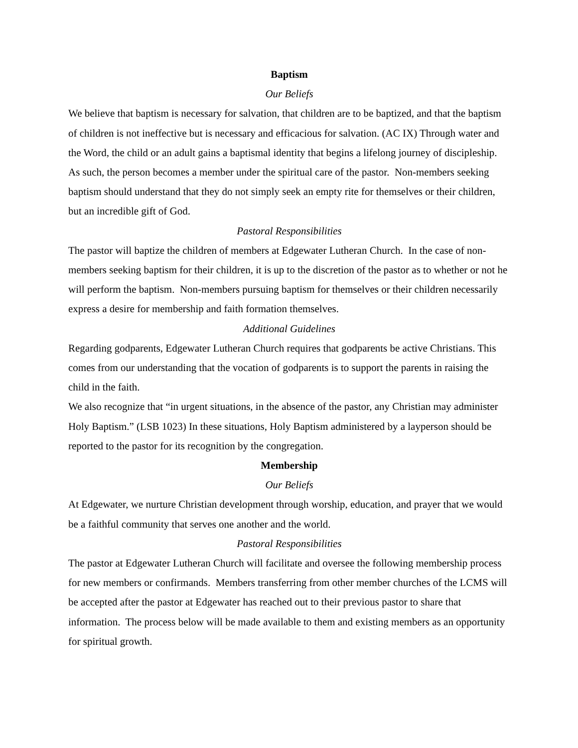Baptism
Our Beliefs
We believe that baptism is necessary for salvation, that children are to be baptized, and that the baptism of children is not ineffective but is necessary and efficacious for salvation. (AC IX) Through water and the Word, the child or an adult gains a baptismal identity that begins a lifelong journey of discipleship. As such, the person becomes a member under the spiritual care of the pastor. Non-members seeking baptism should understand that they do not simply seek an empty rite for themselves or their children, but an incredible gift of God.
Pastoral Responsibilities
The pastor will baptize the children of members at Edgewater Lutheran Church. In the case of non-members seeking baptism for their children, it is up to the discretion of the pastor as to whether or not he will perform the baptism. Non-members pursuing baptism for themselves or their children necessarily express a desire for membership and faith formation themselves.
Additional Guidelines
Regarding godparents, Edgewater Lutheran Church requires that godparents be active Christians. This comes from our understanding that the vocation of godparents is to support the parents in raising the child in the faith.
We also recognize that “in urgent situations, in the absence of the pastor, any Christian may administer Holy Baptism.” (LSB 1023) In these situations, Holy Baptism administered by a layperson should be reported to the pastor for its recognition by the congregation.
Membership
Our Beliefs
At Edgewater, we nurture Christian development through worship, education, and prayer that we would be a faithful community that serves one another and the world.
Pastoral Responsibilities
The pastor at Edgewater Lutheran Church will facilitate and oversee the following membership process for new members or confirmands. Members transferring from other member churches of the LCMS will be accepted after the pastor at Edgewater has reached out to their previous pastor to share that information. The process below will be made available to them and existing members as an opportunity for spiritual growth.